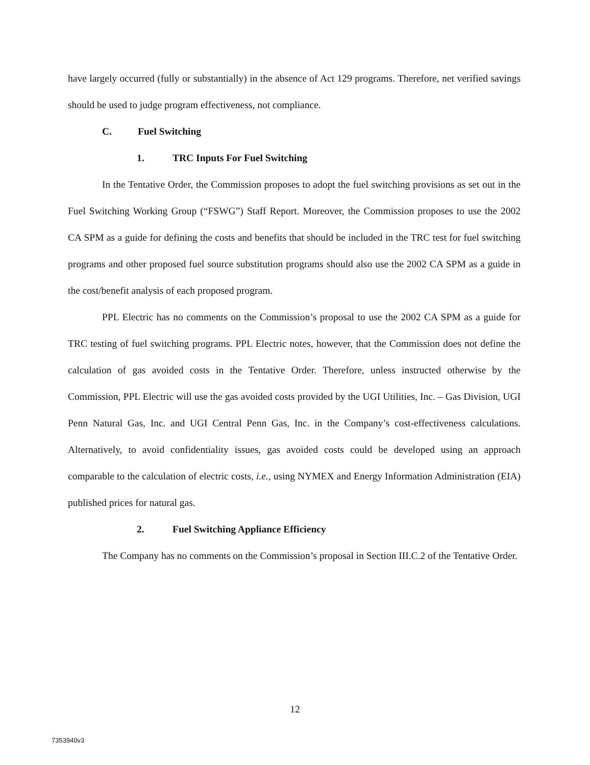have largely occurred (fully or substantially) in the absence of Act 129 programs. Therefore, net verified savings should be used to judge program effectiveness, not compliance.
C. Fuel Switching
1. TRC Inputs For Fuel Switching
In the Tentative Order, the Commission proposes to adopt the fuel switching provisions as set out in the Fuel Switching Working Group (“FSWG”) Staff Report. Moreover, the Commission proposes to use the 2002 CA SPM as a guide for defining the costs and benefits that should be included in the TRC test for fuel switching programs and other proposed fuel source substitution programs should also use the 2002 CA SPM as a guide in the cost/benefit analysis of each proposed program.
PPL Electric has no comments on the Commission’s proposal to use the 2002 CA SPM as a guide for TRC testing of fuel switching programs. PPL Electric notes, however, that the Commission does not define the calculation of gas avoided costs in the Tentative Order. Therefore, unless instructed otherwise by the Commission, PPL Electric will use the gas avoided costs provided by the UGI Utilities, Inc. – Gas Division, UGI Penn Natural Gas, Inc. and UGI Central Penn Gas, Inc. in the Company’s cost-effectiveness calculations. Alternatively, to avoid confidentiality issues, gas avoided costs could be developed using an approach comparable to the calculation of electric costs, i.e., using NYMEX and Energy Information Administration (EIA) published prices for natural gas.
2. Fuel Switching Appliance Efficiency
The Company has no comments on the Commission’s proposal in Section III.C.2 of the Tentative Order.
12
7353940v3